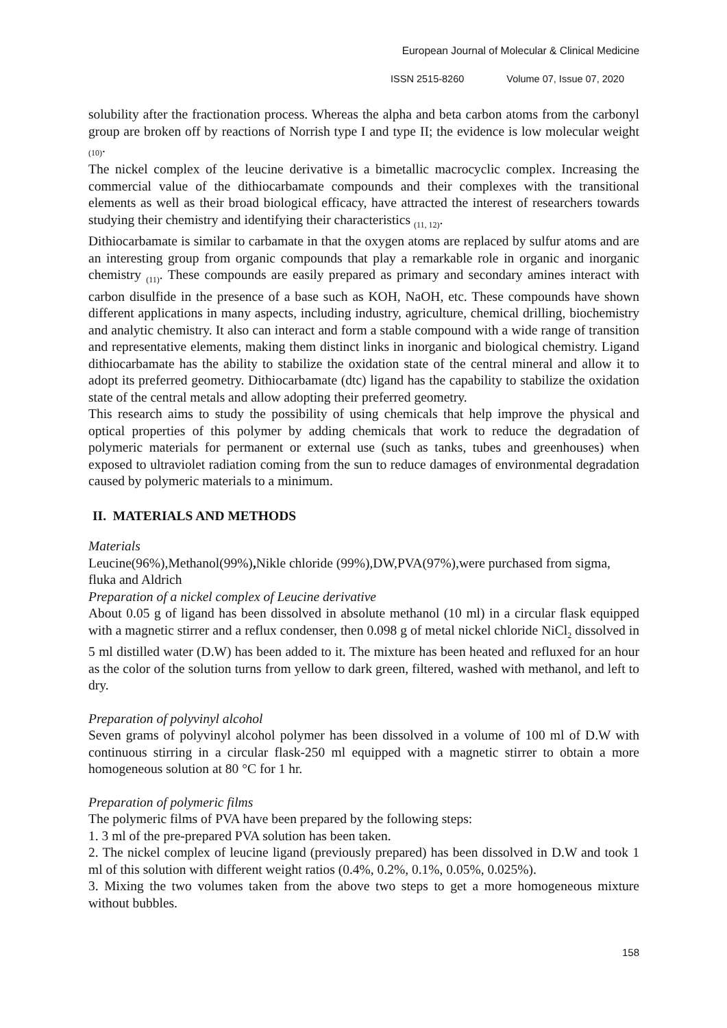European Journal of Molecular & Clinical Medicine
ISSN 2515-8260 Volume 07, Issue 07, 2020
solubility after the fractionation process. Whereas the alpha and beta carbon atoms from the carbonyl group are broken off by reactions of Norrish type I and type II; the evidence is low molecular weight <sub>(10)</sub>.
The nickel complex of the leucine derivative is a bimetallic macrocyclic complex. Increasing the commercial value of the dithiocarbamate compounds and their complexes with the transitional elements as well as their broad biological efficacy, have attracted the interest of researchers towards studying their chemistry and identifying their characteristics <sub>(11, 12)</sub>.
Dithiocarbamate is similar to carbamate in that the oxygen atoms are replaced by sulfur atoms and are an interesting group from organic compounds that play a remarkable role in organic and inorganic chemistry <sub>(11)</sub>. These compounds are easily prepared as primary and secondary amines interact with carbon disulfide in the presence of a base such as KOH, NaOH, etc. These compounds have shown different applications in many aspects, including industry, agriculture, chemical drilling, biochemistry and analytic chemistry. It also can interact and form a stable compound with a wide range of transition and representative elements, making them distinct links in inorganic and biological chemistry. Ligand dithiocarbamate has the ability to stabilize the oxidation state of the central mineral and allow it to adopt its preferred geometry. Dithiocarbamate (dtc) ligand has the capability to stabilize the oxidation state of the central metals and allow adopting their preferred geometry.
This research aims to study the possibility of using chemicals that help improve the physical and optical properties of this polymer by adding chemicals that work to reduce the degradation of polymeric materials for permanent or external use (such as tanks, tubes and greenhouses) when exposed to ultraviolet radiation coming from the sun to reduce damages of environmental degradation caused by polymeric materials to a minimum.
II. MATERIALS AND METHODS
Materials
Leucine(96%),Methanol(99%), Nikle chloride (99%),DW,PVA(97%),were purchased from sigma, fluka and Aldrich
Preparation of a nickel complex of Leucine derivative
About 0.05 g of ligand has been dissolved in absolute methanol (10 ml) in a circular flask equipped with a magnetic stirrer and a reflux condenser, then 0.098 g of metal nickel chloride NiCl<sub>2</sub> dissolved in 5 ml distilled water (D.W) has been added to it. The mixture has been heated and refluxed for an hour as the color of the solution turns from yellow to dark green, filtered, washed with methanol, and left to dry.
Preparation of polyvinyl alcohol
Seven grams of polyvinyl alcohol polymer has been dissolved in a volume of 100 ml of D.W with continuous stirring in a circular flask-250 ml equipped with a magnetic stirrer to obtain a more homogeneous solution at 80 °C for 1 hr.
Preparation of polymeric films
The polymeric films of PVA have been prepared by the following steps:
1. 3 ml of the pre-prepared PVA solution has been taken.
2. The nickel complex of leucine ligand (previously prepared) has been dissolved in D.W and took 1 ml of this solution with different weight ratios (0.4%, 0.2%, 0.1%, 0.05%, 0.025%).
3. Mixing the two volumes taken from the above two steps to get a more homogeneous mixture without bubbles.
158